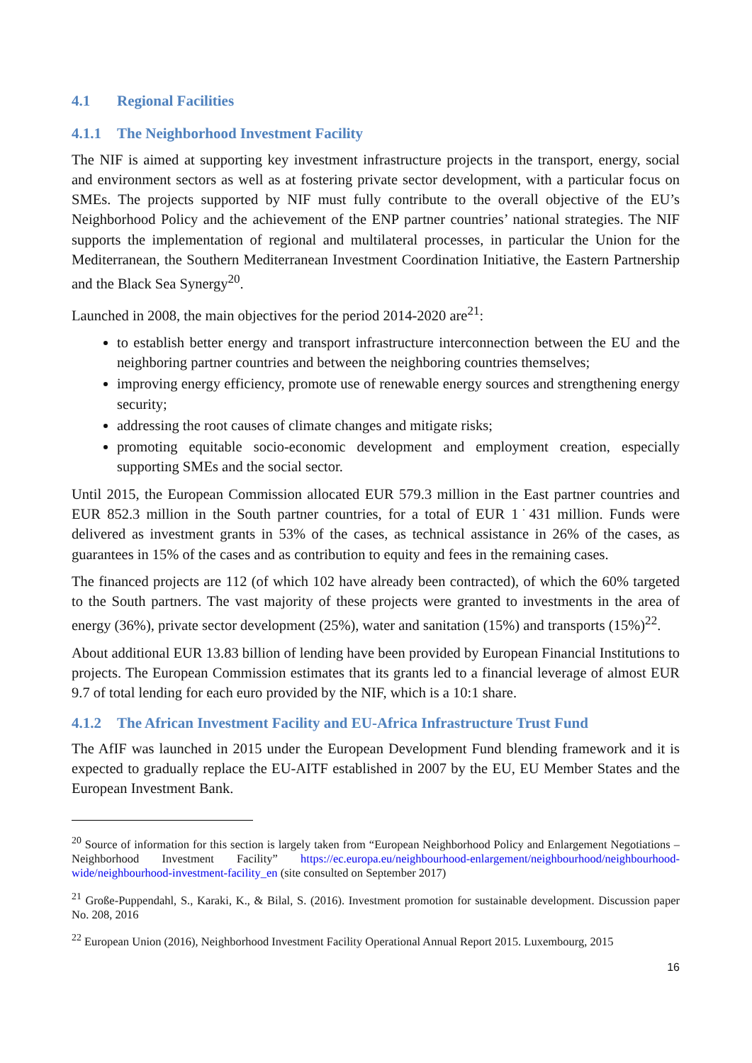4.1 Regional Facilities
4.1.1 The Neighborhood Investment Facility
The NIF is aimed at supporting key investment infrastructure projects in the transport, energy, social and environment sectors as well as at fostering private sector development, with a particular focus on SMEs. The projects supported by NIF must fully contribute to the overall objective of the EU’s Neighborhood Policy and the achievement of the ENP partner countries’ national strategies. The NIF supports the implementation of regional and multilateral processes, in particular the Union for the Mediterranean, the Southern Mediterranean Investment Coordination Initiative, the Eastern Partnership and the Black Sea Synergy<sup>20</sup>.
Launched in 2008, the main objectives for the period 2014-2020 are<sup>21</sup>:
to establish better energy and transport infrastructure interconnection between the EU and the neighboring partner countries and between the neighboring countries themselves;
improving energy efficiency, promote use of renewable energy sources and strengthening energy security;
addressing the root causes of climate changes and mitigate risks;
promoting equitable socio-economic development and employment creation, especially supporting SMEs and the social sector.
Until 2015, the European Commission allocated EUR 579.3 million in the East partner countries and EUR 852.3 million in the South partner countries, for a total of EUR 1˙431 million. Funds were delivered as investment grants in 53% of the cases, as technical assistance in 26% of the cases, as guarantees in 15% of the cases and as contribution to equity and fees in the remaining cases.
The financed projects are 112 (of which 102 have already been contracted), of which the 60% targeted to the South partners. The vast majority of these projects were granted to investments in the area of energy (36%), private sector development (25%), water and sanitation (15%) and transports (15%)<sup>22</sup>.
About additional EUR 13.83 billion of lending have been provided by European Financial Institutions to projects. The European Commission estimates that its grants led to a financial leverage of almost EUR 9.7 of total lending for each euro provided by the NIF, which is a 10:1 share.
4.1.2 The African Investment Facility and EU-Africa Infrastructure Trust Fund
The AfIF was launched in 2015 under the European Development Fund blending framework and it is expected to gradually replace the EU-AITF established in 2007 by the EU, EU Member States and the European Investment Bank.
<sup>20</sup> Source of information for this section is largely taken from “European Neighborhood Policy and Enlargement Negotiations – Neighborhood Investment Facility” https://ec.europa.eu/neighbourhood-enlargement/neighbourhood/neighbourhood-wide/neighbourhood-investment-facility_en (site consulted on September 2017)
<sup>21</sup> Große-Puppendahl, S., Karaki, K., & Bilal, S. (2016). Investment promotion for sustainable development. Discussion paper No. 208, 2016
<sup>22</sup> European Union (2016), Neighborhood Investment Facility Operational Annual Report 2015. Luxembourg, 2015
16